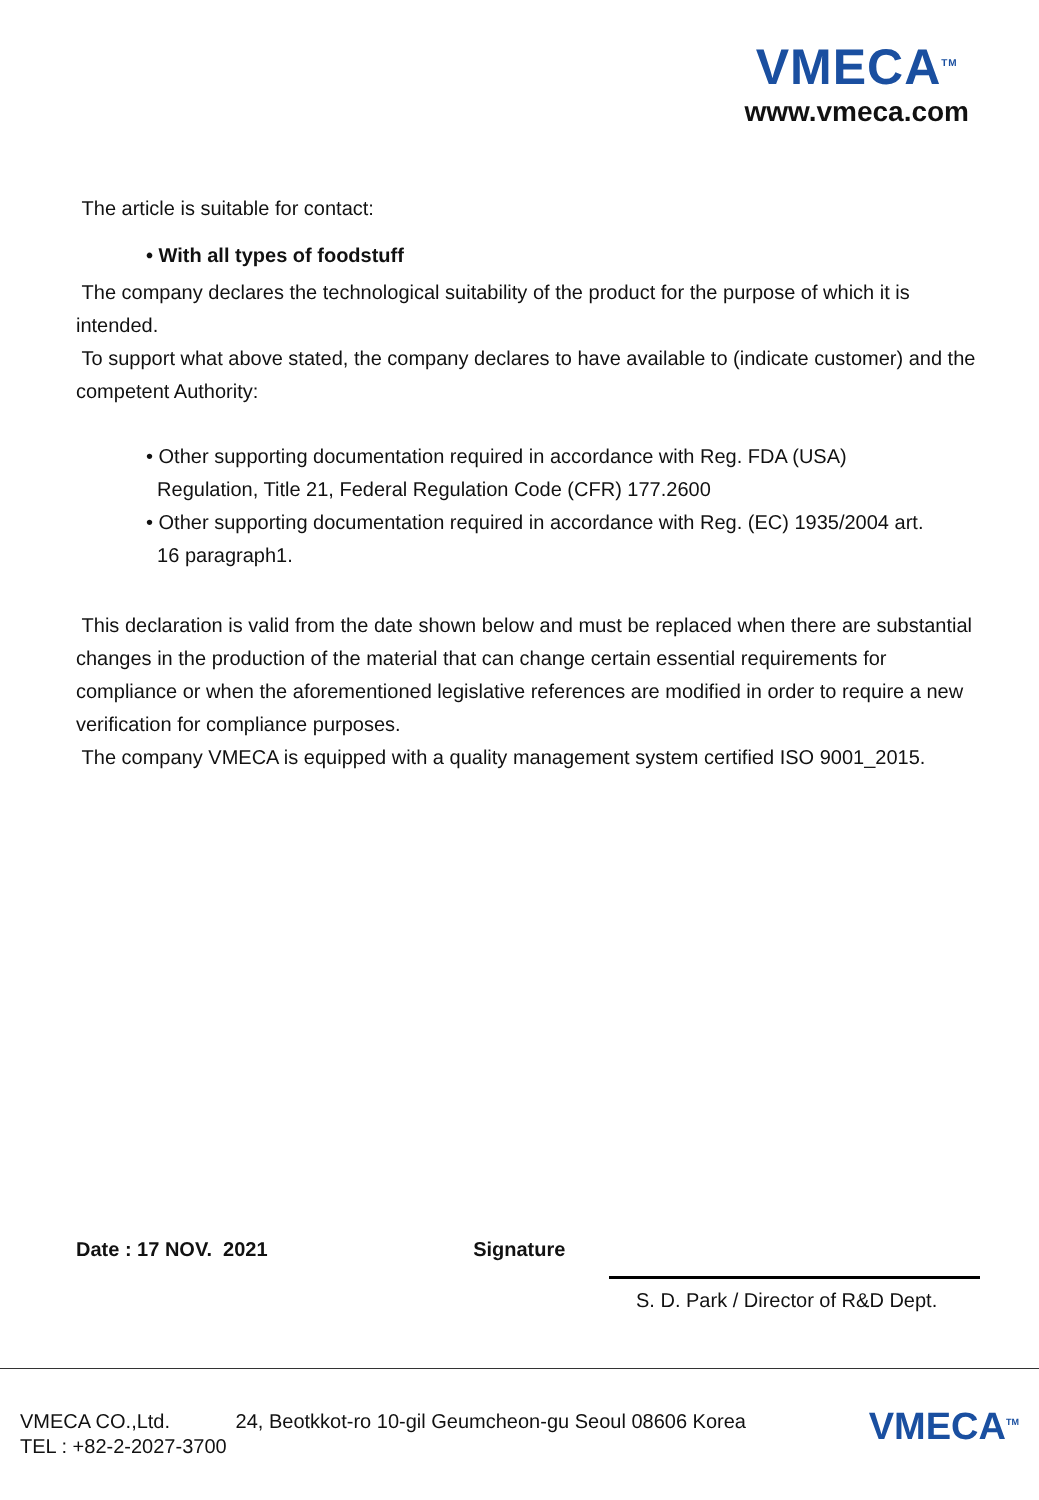VMECA<sup>TM</sup>
www.vmeca.com
The article is suitable for contact:
• With all types of foodstuff
The company declares the technological suitability of the product for the purpose of which it is intended.
To support what above stated, the company declares to have available to (indicate customer) and the competent Authority:
• Other supporting documentation required in accordance with Reg. FDA (USA)
Regulation, Title 21, Federal Regulation Code (CFR) 177.2600
• Other supporting documentation required in accordance with Reg. (EC) 1935/2004 art.
16 paragraph1.
This declaration is valid from the date shown below and must be replaced when there are substantial changes in the production of the material that can change certain essential requirements for compliance or when the aforementioned legislative references are modified in order to require a new verification for compliance purposes.
The company VMECA is equipped with a quality management system certified ISO 9001_2015.
Date : 17 NOV. 2021 Signature
S. D. Park / Director of R&D Dept.
VMECA CO.,Ltd. 24, Beotkkot-ro 10-gil Geumcheon-gu Seoul 08606 Korea
TEL : +82-2-2027-3700
VMECA<sup>TM</sup>